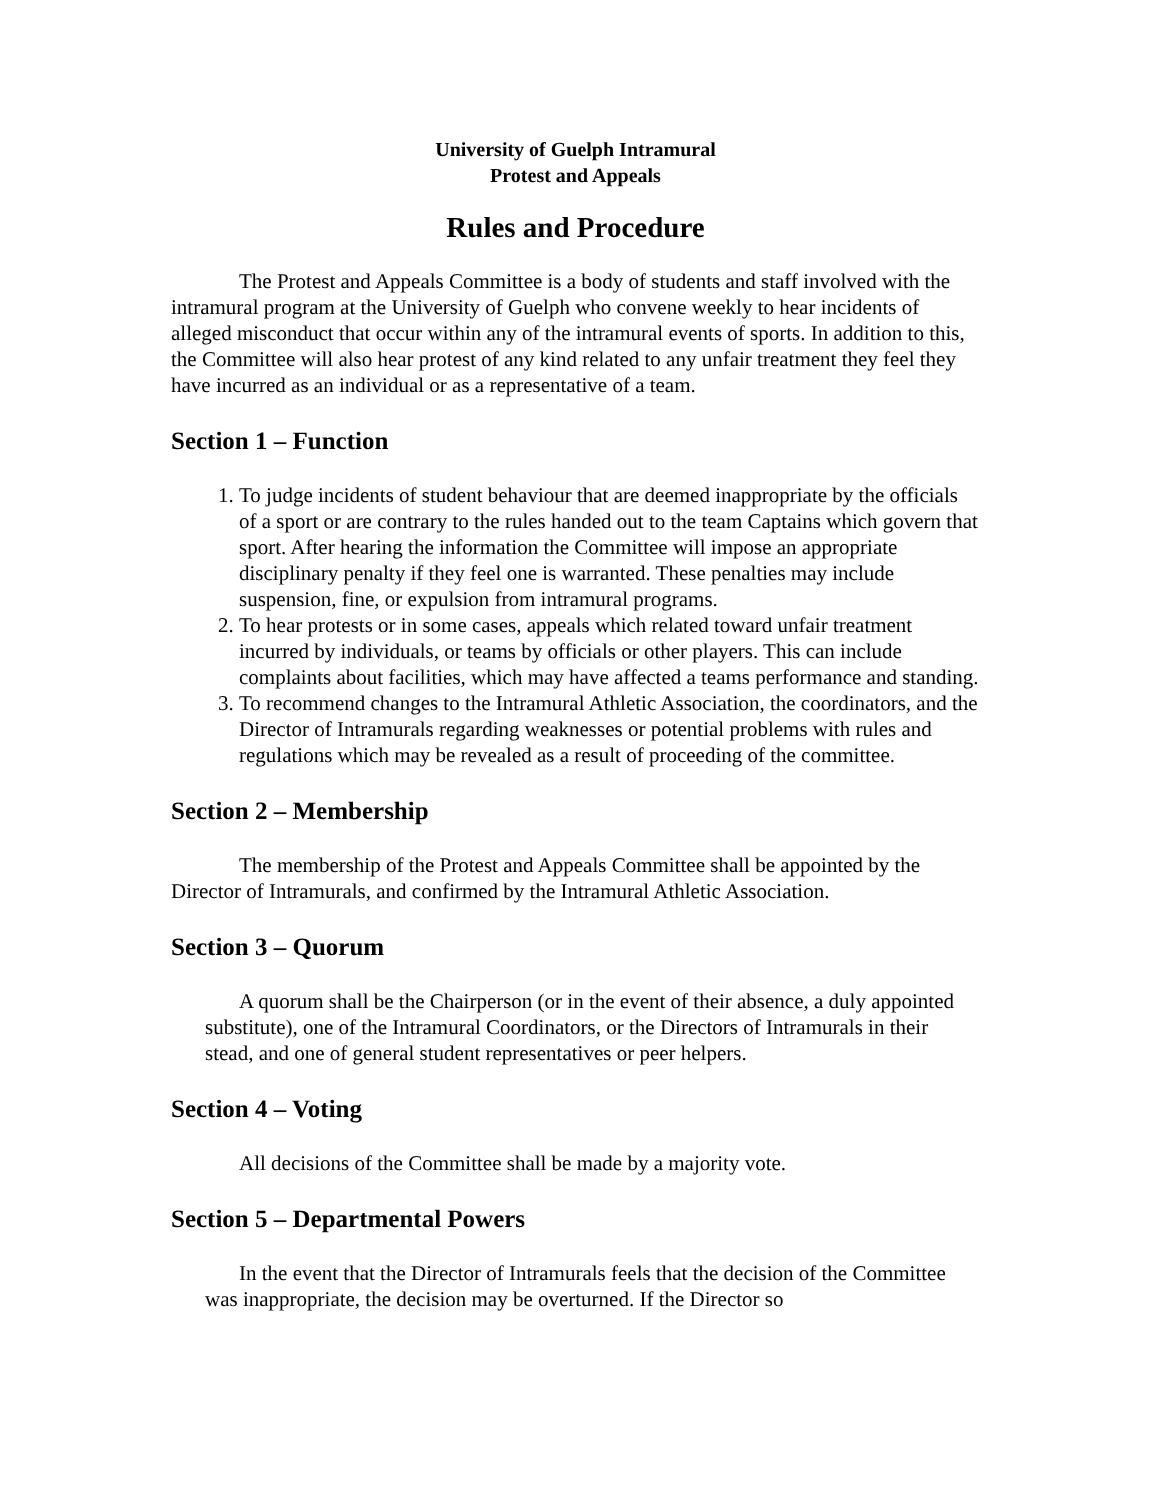University of Guelph Intramural
Protest and Appeals
Rules and Procedure
The Protest and Appeals Committee is a body of students and staff involved with the intramural program at the University of Guelph who convene weekly to hear incidents of alleged misconduct that occur within any of the intramural events of sports. In addition to this, the Committee will also hear protest of any kind related to any unfair treatment they feel they have incurred as an individual or as a representative of a team.
Section 1 – Function
1. To judge incidents of student behaviour that are deemed inappropriate by the officials of a sport or are contrary to the rules handed out to the team Captains which govern that sport. After hearing the information the Committee will impose an appropriate disciplinary penalty if they feel one is warranted. These penalties may include suspension, fine, or expulsion from intramural programs.
2. To hear protests or in some cases, appeals which related toward unfair treatment incurred by individuals, or teams by officials or other players. This can include complaints about facilities, which may have affected a teams performance and standing.
3. To recommend changes to the Intramural Athletic Association, the coordinators, and the Director of Intramurals regarding weaknesses or potential problems with rules and regulations which may be revealed as a result of proceeding of the committee.
Section 2 – Membership
The membership of the Protest and Appeals Committee shall be appointed by the Director of Intramurals, and confirmed by the Intramural Athletic Association.
Section 3 – Quorum
A quorum shall be the Chairperson (or in the event of their absence, a duly appointed substitute), one of the Intramural Coordinators, or the Directors of Intramurals in their stead, and one of general student representatives or peer helpers.
Section 4 – Voting
All decisions of the Committee shall be made by a majority vote.
Section 5 – Departmental Powers
In the event that the Director of Intramurals feels that the decision of the Committee was inappropriate, the decision may be overturned. If the Director so